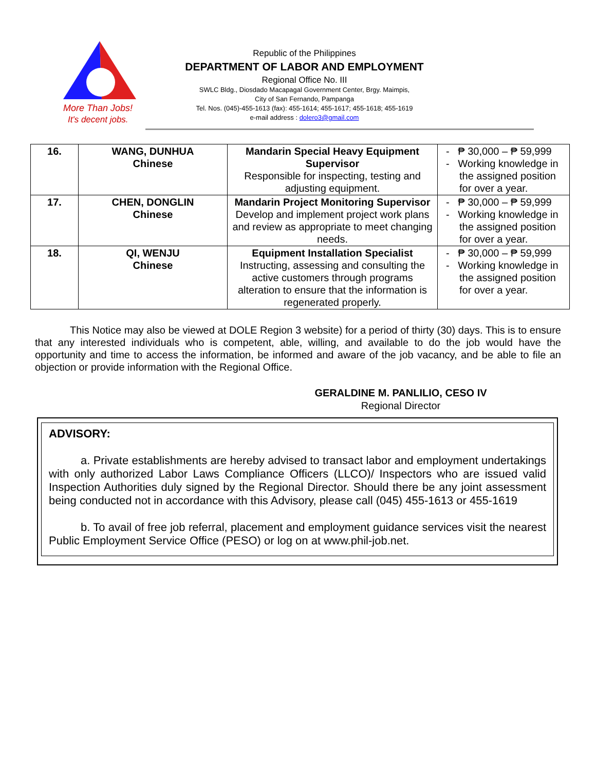More Than Jobs!
It's decent jobs.
Republic of the Philippines
DEPARTMENT OF LABOR AND EMPLOYMENT
Regional Office No. III
SWLC Bldg., Diosdado Macapagal Government Center, Brgy. Maimpis,
City of San Fernando, Pampanga
Tel. Nos. (045)-455-1613 (fax): 455-1614; 455-1617; 455-1618; 455-1619
e-mail address : dolero3@gmail.com
| 16. | WANG, DUNHUA Chinese | Mandarin Special Heavy Equipment Supervisor Responsible for inspecting, testing and adjusting equipment. | - ₱ 30,000 – ₱ 59,999 - Working knowledge in the assigned position for over a year. |
| 17. | CHEN, DONGLIN Chinese | Mandarin Project Monitoring Supervisor Develop and implement project work plans and review as appropriate to meet changing needs. | - ₱ 30,000 – ₱ 59,999 - Working knowledge in the assigned position for over a year. |
| 18. | QI, WENJU Chinese | Equipment Installation Specialist Instructing, assessing and consulting the active customers through programs alteration to ensure that the information is regenerated properly. | - ₱ 30,000 – ₱ 59,999 - Working knowledge in the assigned position for over a year. |
This Notice may also be viewed at DOLE Region 3 website) for a period of thirty (30) days. This is to ensure that any interested individuals who is competent, able, willing, and available to do the job would have the opportunity and time to access the information, be informed and aware of the job vacancy, and be able to file an objection or provide information with the Regional Office.
GERALDINE M. PANLILIO, CESO IV
Regional Director
ADVISORY:
a. Private establishments are hereby advised to transact labor and employment undertakings with only authorized Labor Laws Compliance Officers (LLCO)/ Inspectors who are issued valid Inspection Authorities duly signed by the Regional Director. Should there be any joint assessment being conducted not in accordance with this Advisory, please call (045) 455-1613 or 455-1619
b. To avail of free job referral, placement and employment guidance services visit the nearest Public Employment Service Office (PESO) or log on at www.phil-job.net.